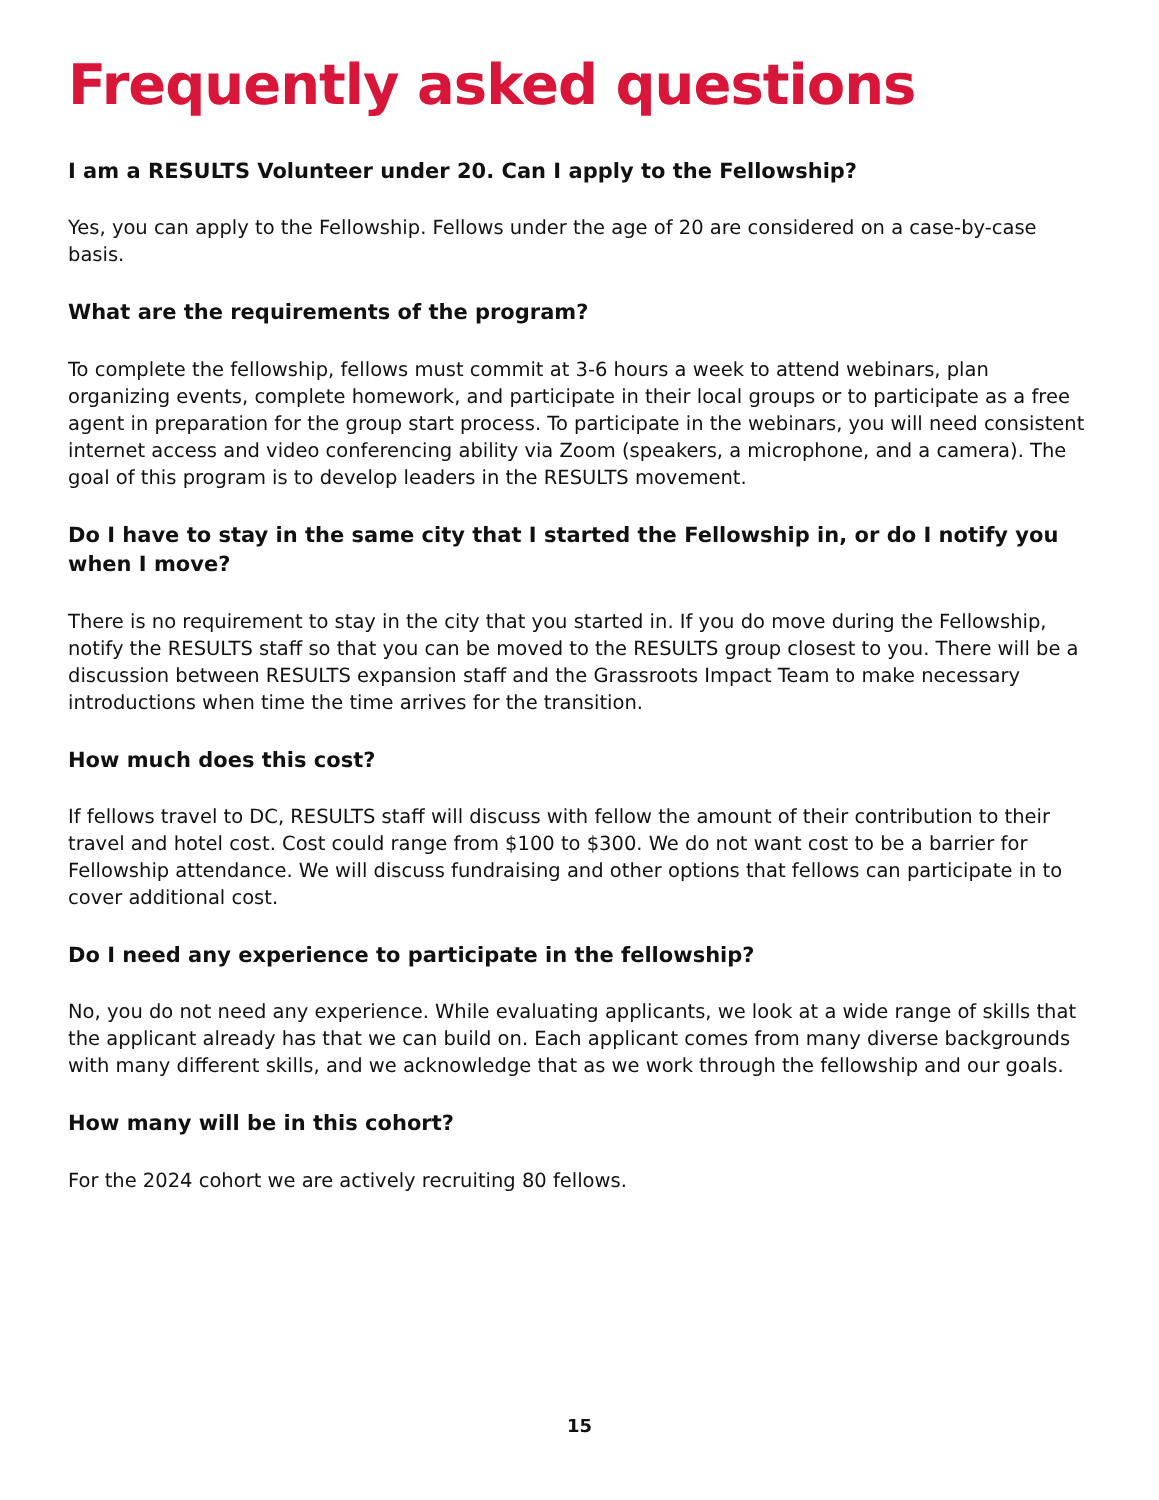Frequently asked questions
I am a RESULTS Volunteer under 20. Can I apply to the Fellowship?
Yes, you can apply to the Fellowship. Fellows under the age of 20 are considered on a case-by-case basis.
What are the requirements of the program?
To complete the fellowship, fellows must commit at 3-6 hours a week to attend webinars, plan organizing events, complete homework, and participate in their local groups or to participate as a free agent in preparation for the group start process. To participate in the webinars, you will need consistent internet access and video conferencing ability via Zoom (speakers, a microphone, and a camera). The goal of this program is to develop leaders in the RESULTS movement.
Do I have to stay in the same city that I started the Fellowship in, or do I notify you when I move?
There is no requirement to stay in the city that you started in. If you do move during the Fellowship, notify the RESULTS staff so that you can be moved to the RESULTS group closest to you. There will be a discussion between RESULTS expansion staff and the Grassroots Impact Team to make necessary introductions when time the time arrives for the transition.
How much does this cost?
If fellows travel to DC, RESULTS staff will discuss with fellow the amount of their contribution to their travel and hotel cost. Cost could range from $100 to $300. We do not want cost to be a barrier for Fellowship attendance. We will discuss fundraising and other options that fellows can participate in to cover additional cost.
Do I need any experience to participate in the fellowship?
No, you do not need any experience. While evaluating applicants, we look at a wide range of skills that the applicant already has that we can build on. Each applicant comes from many diverse backgrounds with many different skills, and we acknowledge that as we work through the fellowship and our goals.
How many will be in this cohort?
For the 2024 cohort we are actively recruiting 80 fellows.
15